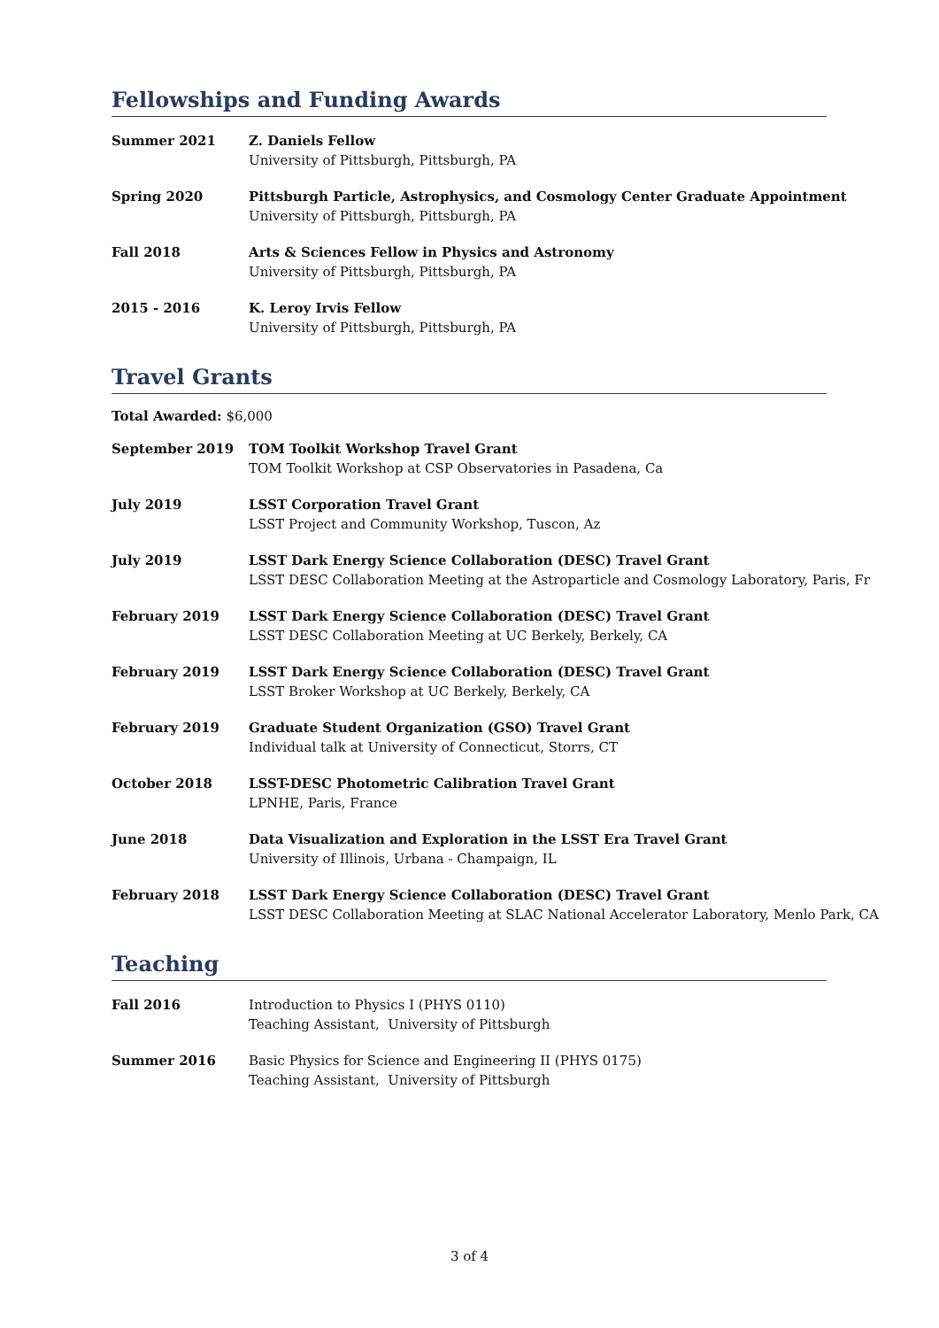Fellowships and Funding Awards
Summer 2021 Z. Daniels Fellow
University of Pittsburgh, Pittsburgh, PA
Spring 2020 Pittsburgh Particle, Astrophysics, and Cosmology Center Graduate Appointment
University of Pittsburgh, Pittsburgh, PA
Fall 2018 Arts & Sciences Fellow in Physics and Astronomy
University of Pittsburgh, Pittsburgh, PA
2015 - 2016 K. Leroy Irvis Fellow
University of Pittsburgh, Pittsburgh, PA
Travel Grants
Total Awarded: $6,000
September 2019 TOM Toolkit Workshop Travel Grant
TOM Toolkit Workshop at CSP Observatories in Pasadena, Ca
July 2019 LSST Corporation Travel Grant
LSST Project and Community Workshop, Tuscon, Az
July 2019 LSST Dark Energy Science Collaboration (DESC) Travel Grant
LSST DESC Collaboration Meeting at the Astroparticle and Cosmology Laboratory, Paris, Fr
February 2019 LSST Dark Energy Science Collaboration (DESC) Travel Grant
LSST DESC Collaboration Meeting at UC Berkely, Berkely, CA
February 2019 LSST Dark Energy Science Collaboration (DESC) Travel Grant
LSST Broker Workshop at UC Berkely, Berkely, CA
February 2019 Graduate Student Organization (GSO) Travel Grant
Individual talk at University of Connecticut, Storrs, CT
October 2018 LSST-DESC Photometric Calibration Travel Grant
LPNHE, Paris, France
June 2018 Data Visualization and Exploration in the LSST Era Travel Grant
University of Illinois, Urbana - Champaign, IL
February 2018 LSST Dark Energy Science Collaboration (DESC) Travel Grant
LSST DESC Collaboration Meeting at SLAC National Accelerator Laboratory, Menlo Park, CA
Teaching
Fall 2016 Introduction to Physics I (PHYS 0110)
Teaching Assistant, University of Pittsburgh
Summer 2016 Basic Physics for Science and Engineering II (PHYS 0175)
Teaching Assistant, University of Pittsburgh
3 of 4